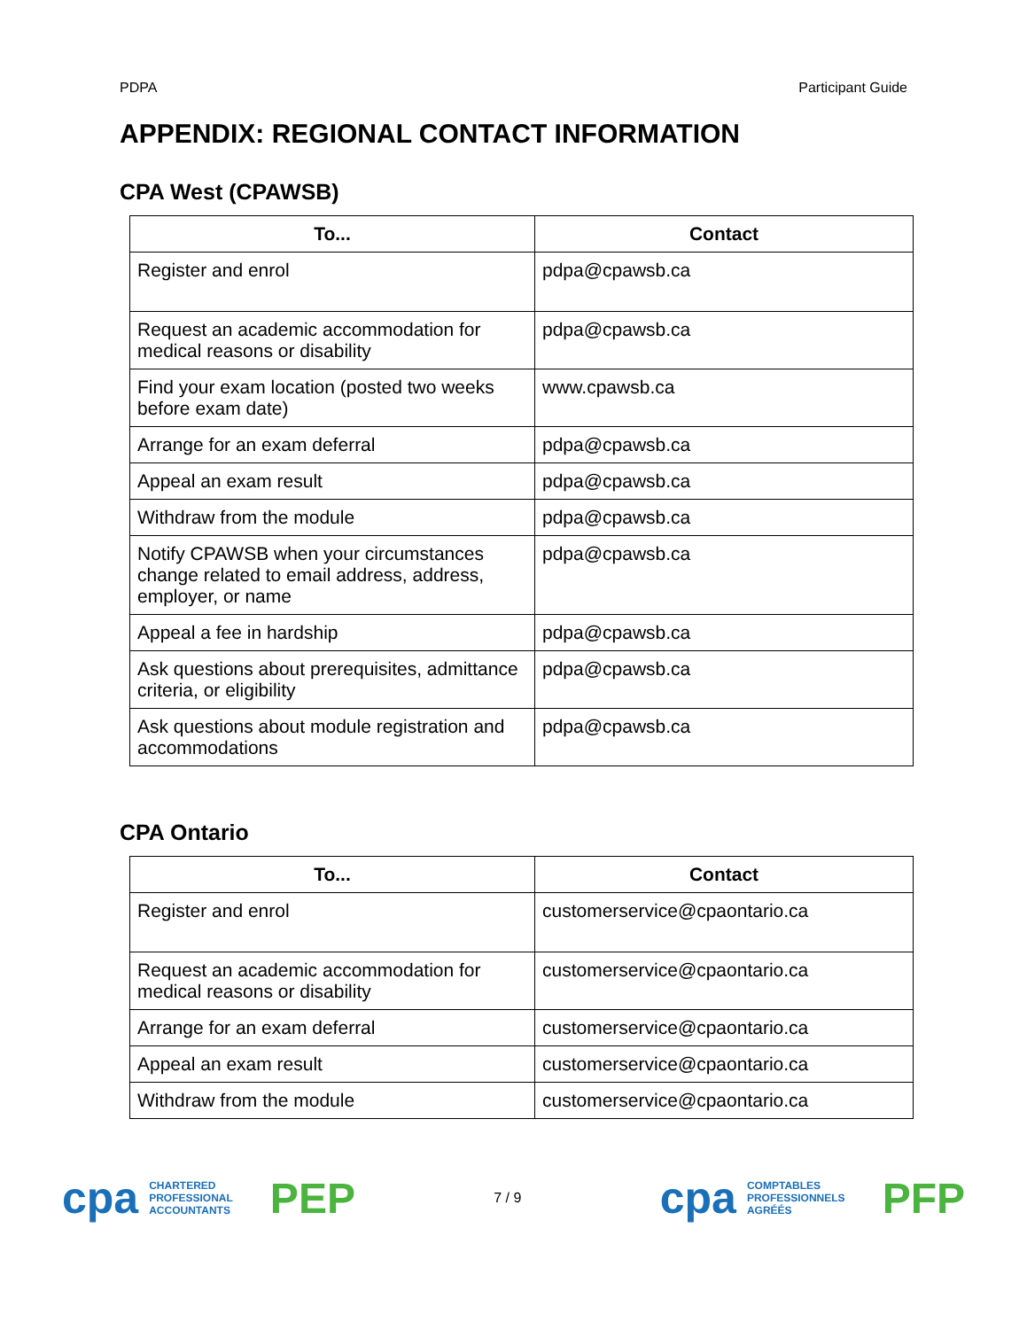PDPA Participant Guide
APPENDIX: REGIONAL CONTACT INFORMATION
CPA West (CPAWSB)
| To... | Contact |
| --- | --- |
| Register and enrol | pdpa@cpawsb.ca |
| Request an academic accommodation for medical reasons or disability | pdpa@cpawsb.ca |
| Find your exam location (posted two weeks before exam date) | www.cpawsb.ca |
| Arrange for an exam deferral | pdpa@cpawsb.ca |
| Appeal an exam result | pdpa@cpawsb.ca |
| Withdraw from the module | pdpa@cpawsb.ca |
| Notify CPAWSB when your circumstances change related to email address, address, employer, or name | pdpa@cpawsb.ca |
| Appeal a fee in hardship | pdpa@cpawsb.ca |
| Ask questions about prerequisites, admittance criteria, or eligibility | pdpa@cpawsb.ca |
| Ask questions about module registration and accommodations | pdpa@cpawsb.ca |
CPA Ontario
| To... | Contact |
| --- | --- |
| Register and enrol | customerservice@cpaontario.ca |
| Request an academic accommodation for medical reasons or disability | customerservice@cpaontario.ca |
| Arrange for an exam deferral | customerservice@cpaontario.ca |
| Appeal an exam result | customerservice@cpaontario.ca |
| Withdraw from the module | customerservice@cpaontario.ca |
cpa CHARTERED
PROFESSIONAL
ACCOUNTANTS PEP
7 / 9
cpa COMPTABLES
PROFESSIONNELS
AGRÉÉS PFP